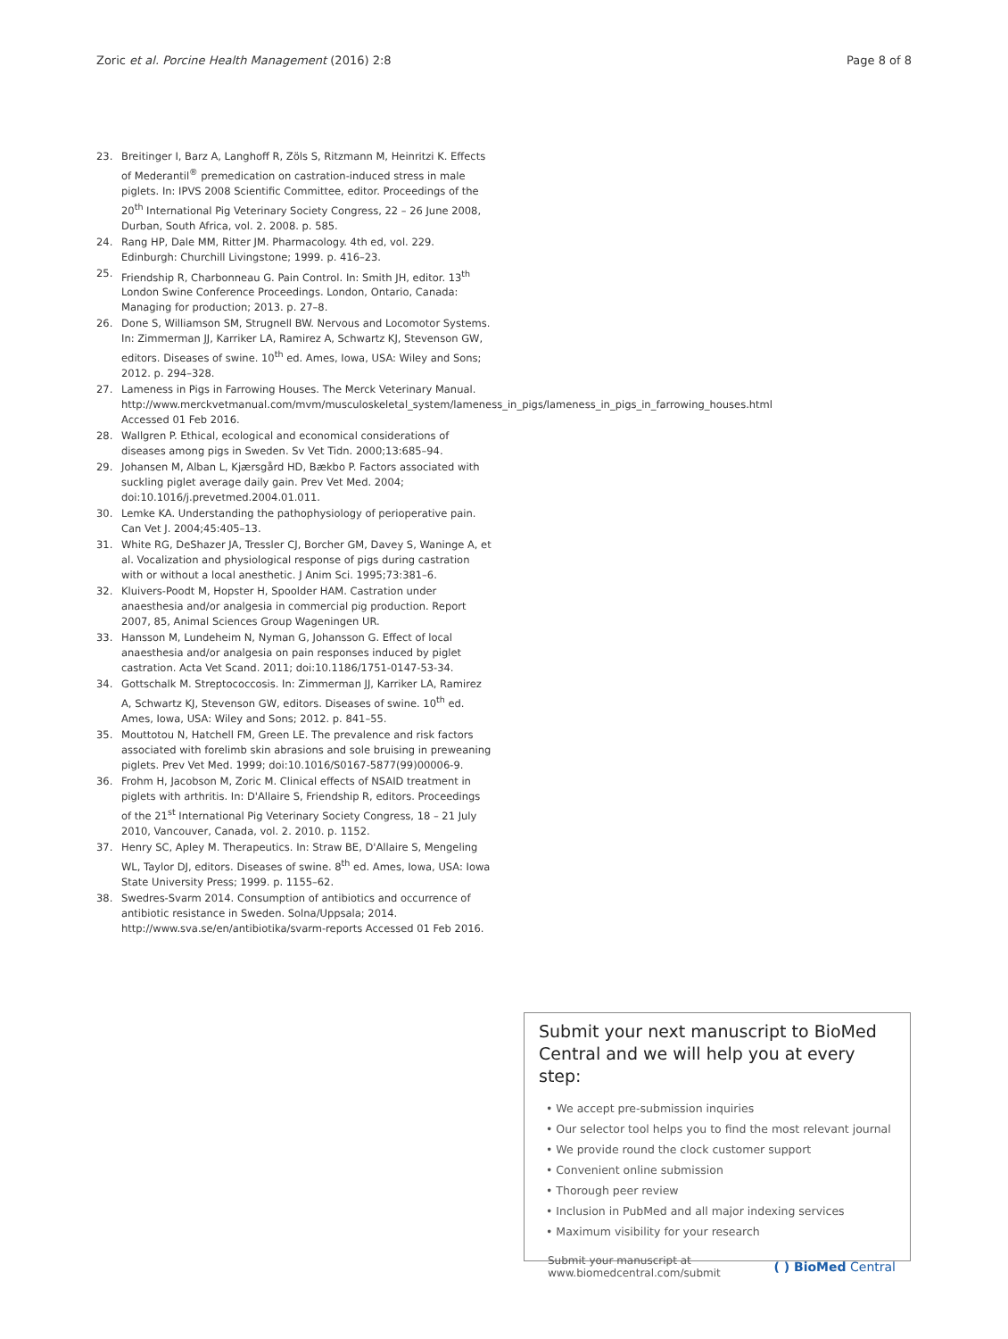Zoric et al. Porcine Health Management (2016) 2:8 Page 8 of 8
23. Breitinger I, Barz A, Langhoff R, Zöls S, Ritzmann M, Heinritzi K. Effects of Mederantil<sup>®</sup> premedication on castration-induced stress in male piglets. In: IPVS 2008 Scientific Committee, editor. Proceedings of the 20<sup>th</sup> International Pig Veterinary Society Congress, 22 – 26 June 2008, Durban, South Africa, vol. 2. 2008. p. 585.
24. Rang HP, Dale MM, Ritter JM. Pharmacology. 4th ed, vol. 229. Edinburgh: Churchill Livingstone; 1999. p. 416–23.
25. Friendship R, Charbonneau G. Pain Control. In: Smith JH, editor. 13<sup>th</sup> London Swine Conference Proceedings. London, Ontario, Canada: Managing for production; 2013. p. 27–8.
26. Done S, Williamson SM, Strugnell BW. Nervous and Locomotor Systems. In: Zimmerman JJ, Karriker LA, Ramirez A, Schwartz KJ, Stevenson GW, editors. Diseases of swine. 10<sup>th</sup> ed. Ames, Iowa, USA: Wiley and Sons; 2012. p. 294–328.
27. Lameness in Pigs in Farrowing Houses. The Merck Veterinary Manual. http://www.merckvetmanual.com/mvm/musculoskeletal_system/lameness_in_pigs/lameness_in_pigs_in_farrowing_houses.html Accessed 01 Feb 2016.
28. Wallgren P. Ethical, ecological and economical considerations of diseases among pigs in Sweden. Sv Vet Tidn. 2000;13:685–94.
29. Johansen M, Alban L, Kjærsgård HD, Bækbo P. Factors associated with suckling piglet average daily gain. Prev Vet Med. 2004; doi:10.1016/j.prevetmed.2004.01.011.
30. Lemke KA. Understanding the pathophysiology of perioperative pain. Can Vet J. 2004;45:405–13.
31. White RG, DeShazer JA, Tressler CJ, Borcher GM, Davey S, Waninge A, et al. Vocalization and physiological response of pigs during castration with or without a local anesthetic. J Anim Sci. 1995;73:381–6.
32. Kluivers-Poodt M, Hopster H, Spoolder HAM. Castration under anaesthesia and/or analgesia in commercial pig production. Report 2007, 85, Animal Sciences Group Wageningen UR.
33. Hansson M, Lundeheim N, Nyman G, Johansson G. Effect of local anaesthesia and/or analgesia on pain responses induced by piglet castration. Acta Vet Scand. 2011; doi:10.1186/1751-0147-53-34.
34. Gottschalk M. Streptococcosis. In: Zimmerman JJ, Karriker LA, Ramirez A, Schwartz KJ, Stevenson GW, editors. Diseases of swine. 10<sup>th</sup> ed. Ames, Iowa, USA: Wiley and Sons; 2012. p. 841–55.
35. Mouttotou N, Hatchell FM, Green LE. The prevalence and risk factors associated with forelimb skin abrasions and sole bruising in preweaning piglets. Prev Vet Med. 1999; doi:10.1016/S0167-5877(99)00006-9.
36. Frohm H, Jacobson M, Zoric M. Clinical effects of NSAID treatment in piglets with arthritis. In: D'Allaire S, Friendship R, editors. Proceedings of the 21<sup>st</sup> International Pig Veterinary Society Congress, 18 – 21 July 2010, Vancouver, Canada, vol. 2. 2010. p. 1152.
37. Henry SC, Apley M. Therapeutics. In: Straw BE, D'Allaire S, Mengeling WL, Taylor DJ, editors. Diseases of swine. 8<sup>th</sup> ed. Ames, Iowa, USA: Iowa State University Press; 1999. p. 1155–62.
38. Swedres-Svarm 2014. Consumption of antibiotics and occurrence of antibiotic resistance in Sweden. Solna/Uppsala; 2014. http://www.sva.se/en/antibiotika/svarm-reports Accessed 01 Feb 2016.
Submit your next manuscript to BioMed Central and we will help you at every step:
• We accept pre-submission inquiries
• Our selector tool helps you to find the most relevant journal
• We provide round the clock customer support
• Convenient online submission
• Thorough peer review
• Inclusion in PubMed and all major indexing services
• Maximum visibility for your research
Submit your manuscript at
www.biomedcentral.com/submit ( ) BioMed Central